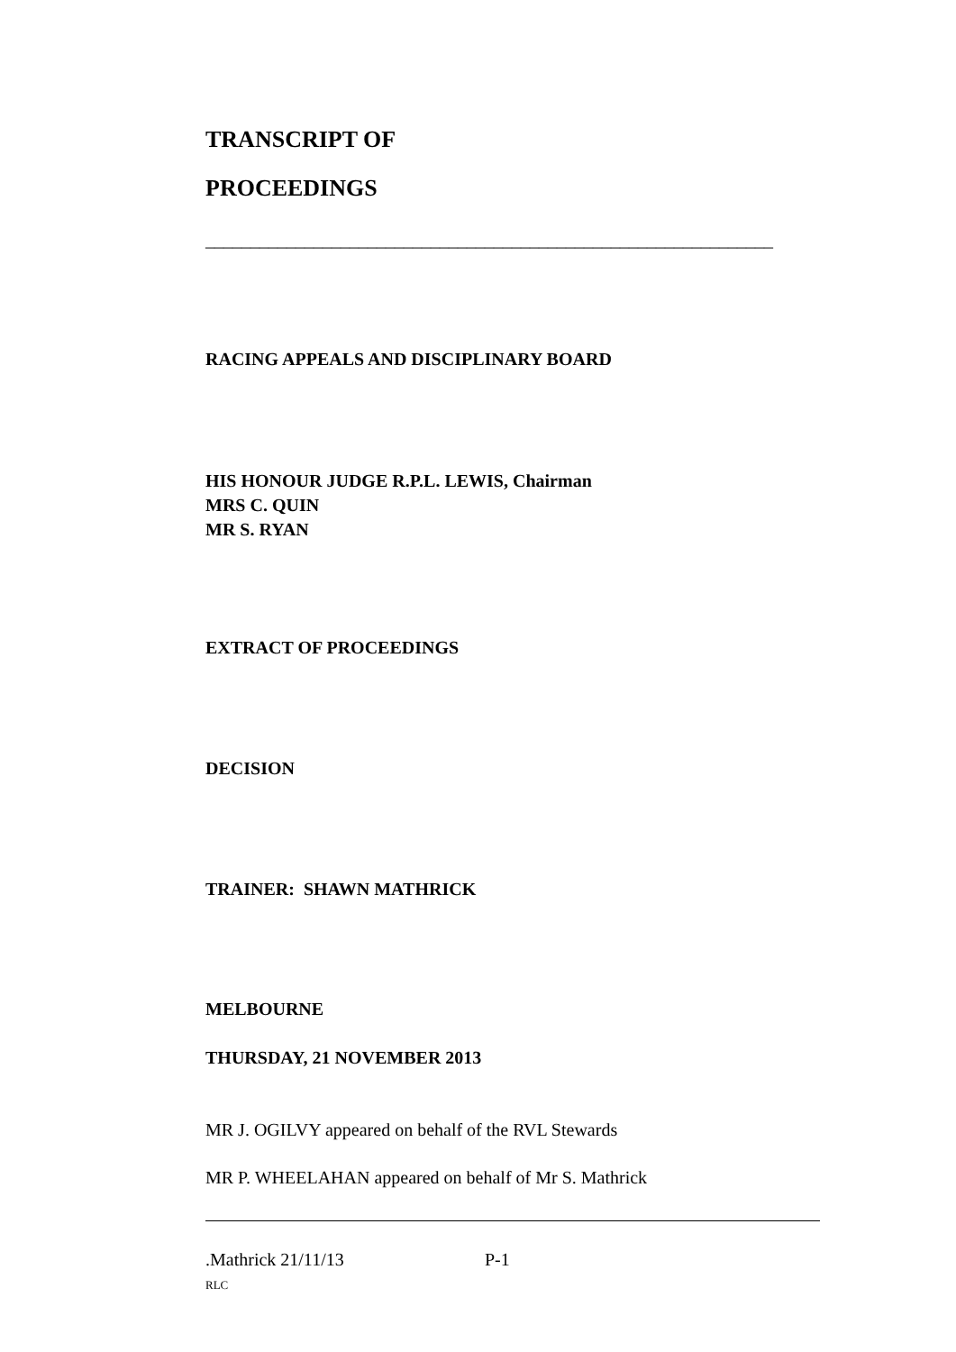TRANSCRIPT OF
PROCEEDINGS
_______________________________________________________________
RACING APPEALS AND DISCIPLINARY BOARD
HIS HONOUR JUDGE R.P.L. LEWIS, Chairman
MRS C. QUIN
MR S. RYAN
EXTRACT OF PROCEEDINGS
DECISION
TRAINER: SHAWN MATHRICK
MELBOURNE
THURSDAY, 21 NOVEMBER 2013
MR J. OGILVY appeared on behalf of the RVL Stewards
MR P. WHEELAHAN appeared on behalf of Mr S. Mathrick
.Mathrick 21/11/13 P-1
RLC